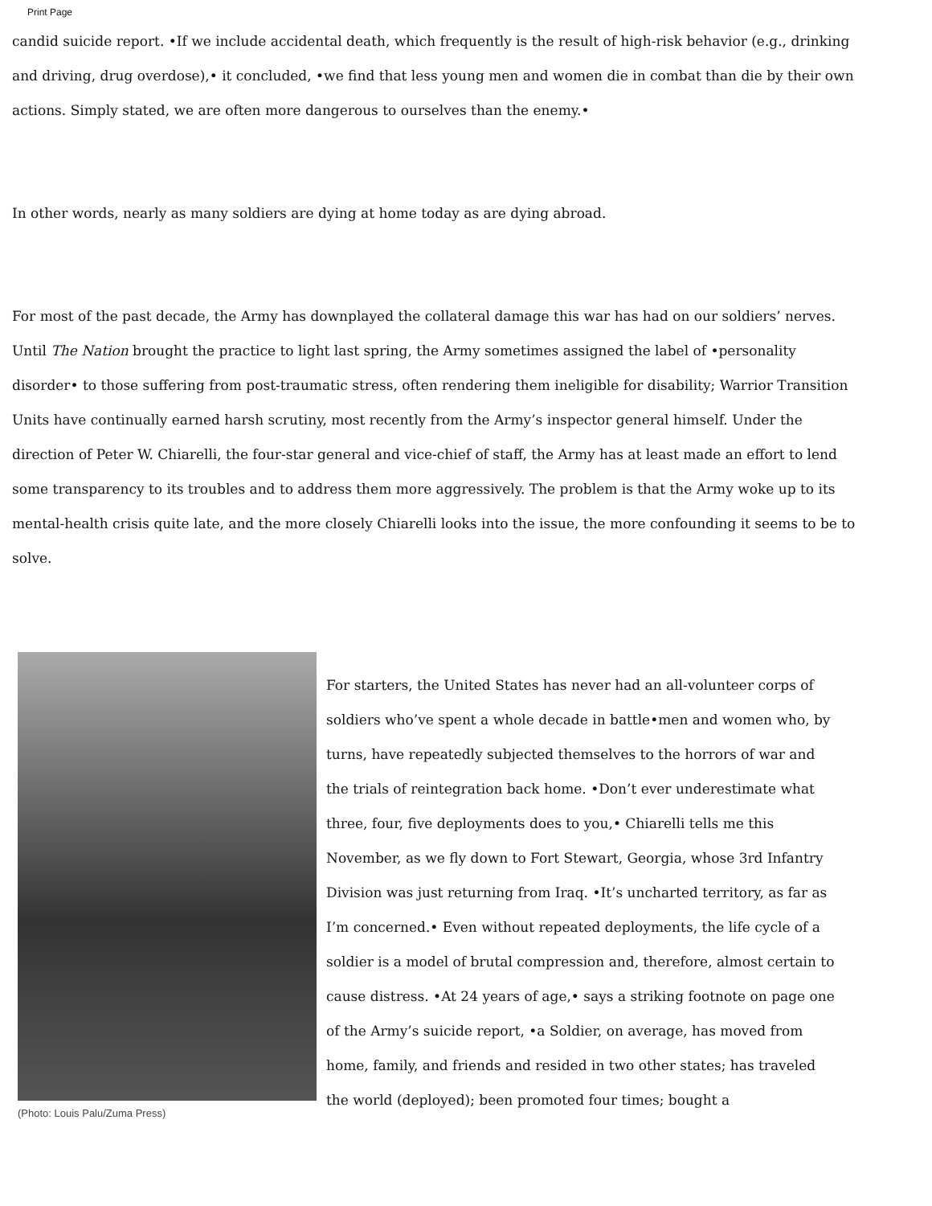Print Page
candid suicide report. •If we include accidental death, which frequently is the result of high-risk behavior (e.g., drinking and driving, drug overdose),• it concluded, •we find that less young men and women die in combat than die by their own actions. Simply stated, we are often more dangerous to ourselves than the enemy.•
In other words, nearly as many soldiers are dying at home today as are dying abroad.
For most of the past decade, the Army has downplayed the collateral damage this war has had on our soldiers’ nerves. Until The Nation brought the practice to light last spring, the Army sometimes assigned the label of •personality disorder• to those suffering from post-traumatic stress, often rendering them ineligible for disability; Warrior Transition Units have continually earned harsh scrutiny, most recently from the Army’s inspector general himself. Under the direction of Peter W. Chiarelli, the four-star general and vice-chief of staff, the Army has at least made an effort to lend some transparency to its troubles and to address them more aggressively. The problem is that the Army woke up to its mental-health crisis quite late, and the more closely Chiarelli looks into the issue, the more confounding it seems to be to solve.
(Photo: Louis Palu/Zuma Press)
For starters, the United States has never had an all-volunteer corps of soldiers who’ve spent a whole decade in battle•men and women who, by turns, have repeatedly subjected themselves to the horrors of war and the trials of reintegration back home. •Don’t ever underestimate what three, four, five deployments does to you,• Chiarelli tells me this November, as we fly down to Fort Stewart, Georgia, whose 3rd Infantry Division was just returning from Iraq. •It’s uncharted territory, as far as I’m concerned.• Even without repeated deployments, the life cycle of a soldier is a model of brutal compression and, therefore, almost certain to cause distress. •At 24 years of age,• says a striking footnote on page one of the Army’s suicide report, •a Soldier, on average, has moved from home, family, and friends and resided in two other states; has traveled the world (deployed); been promoted four times; bought a